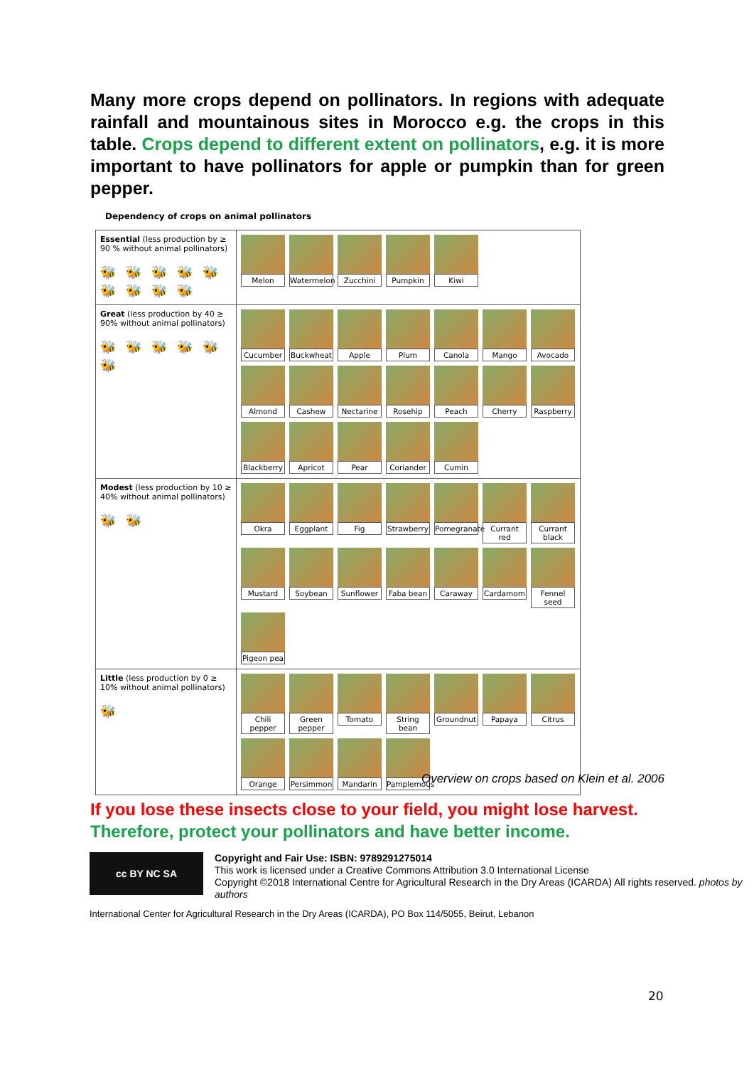Many more crops depend on pollinators. In regions with adequate rainfall and mountainous sites in Morocco e.g. the crops in this table. Crops depend to different extent on pollinators, e.g. it is more important to have pollinators for apple or pumpkin than for green pepper.
Dependency of crops on animal pollinators
| Essential (less production by ≥ 90 % without animal pollinators) 🐝🐝🐝🐝🐝🐝🐝🐝🐝 | Melon Watermelon Zucchini Pumpkin Kiwi |
| Great (less production by 40 ≥ 90% without animal pollinators) 🐝🐝🐝🐝🐝🐝 | Cucumber Buckwheat Apple Plum Canola Mango Avocado Almond Cashew Nectarine Rosehip Peach Cherry Raspberry Blackberry Apricot Pear Coriander Cumin |
| Modest (less production by 10 ≥ 40% without animal pollinators) 🐝🐝 | Okra Eggplant Fig Strawberry Pomegranate Currant red Currant black Mustard Soybean Sunflower Faba bean Caraway Cardamom Fennel seed Pigeon pea |
| Little (less production by 0 ≥ 10% without animal pollinators) 🐝 | Chili pepper Green pepper Tomato String bean Groundnut Papaya Citrus Orange Persimmon Mandarin Pamplemous |
Overview on crops based on Klein et al. 2006
If you lose these insects close to your field, you might lose harvest.
Therefore, protect your pollinators and have better income.
cc BY NC SA
Copyright and Fair Use: ISBN: 9789291275014
This work is licensed under a Creative Commons Attribution 3.0 International License
Copyright ©2018 International Centre for Agricultural Research in the Dry Areas (ICARDA) All rights reserved. photos by authors
International Center for Agricultural Research in the Dry Areas (ICARDA), PO Box 114/5055, Beirut, Lebanon
20